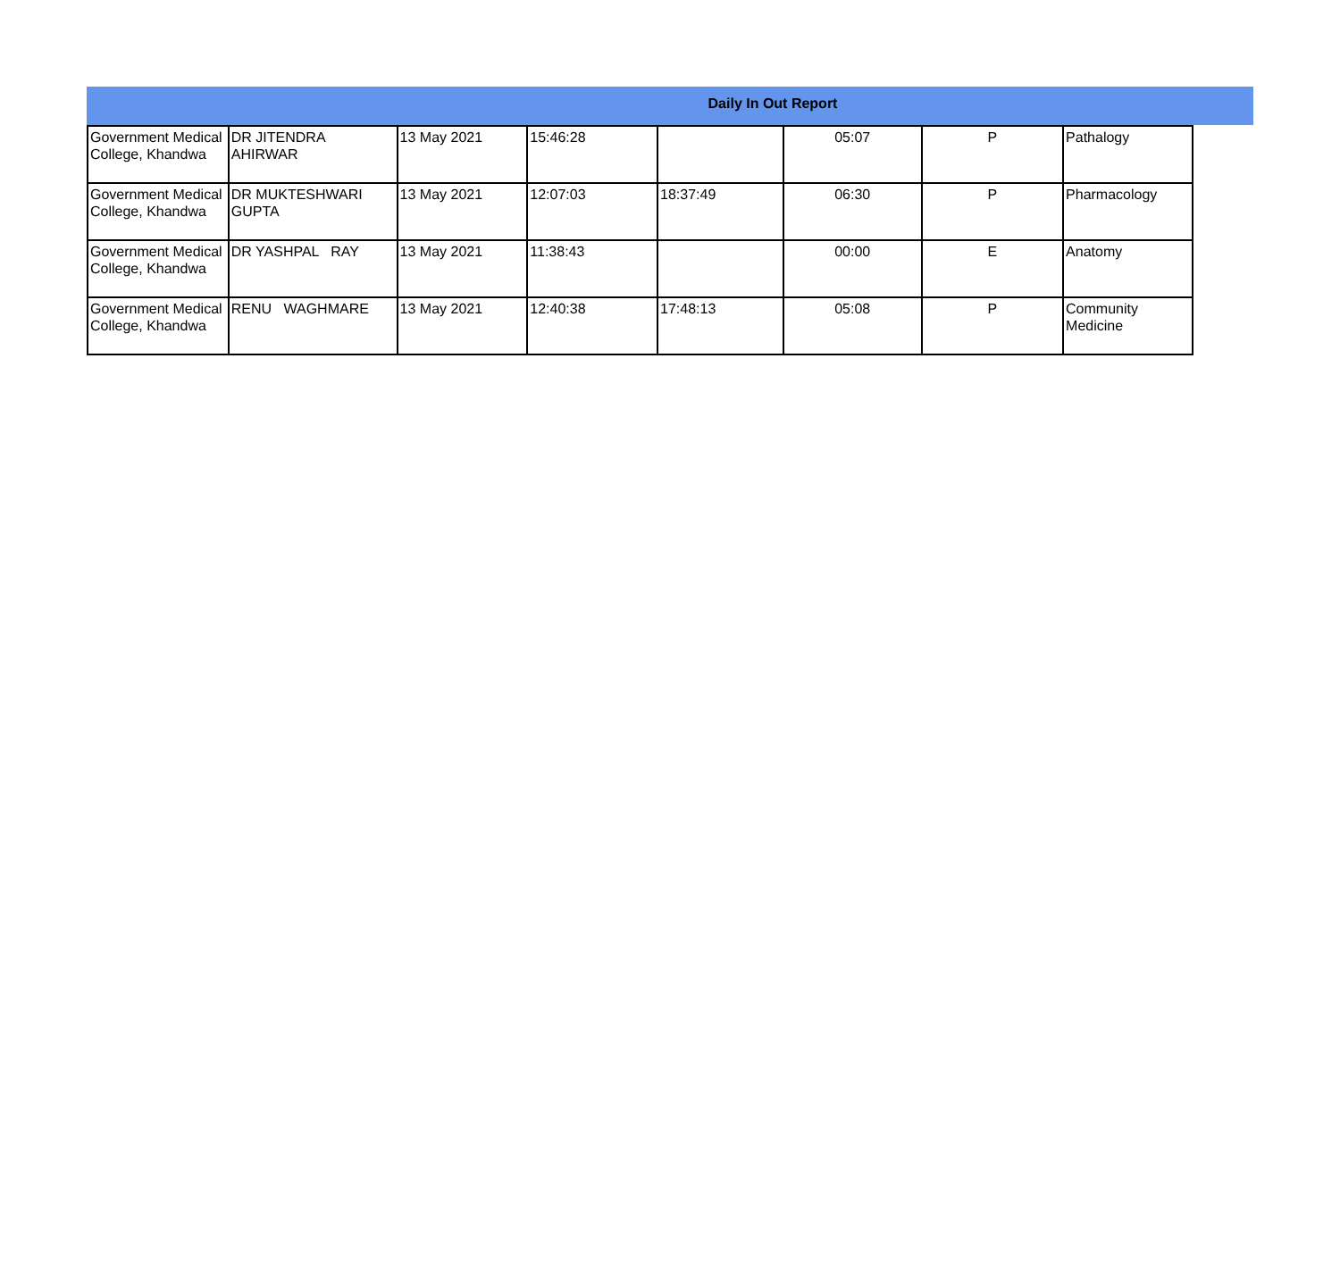Daily In Out Report
| Government Medical College, Khandwa | DR JITENDRA AHIRWAR | 13 May 2021 | 15:46:28 | | 05:07 | P | Pathalogy |
| Government Medical College, Khandwa | DR MUKTESHWARI GUPTA | 13 May 2021 | 12:07:03 | 18:37:49 | 06:30 | P | Pharmacology |
| Government Medical College, Khandwa | DR YASHPAL RAY | 13 May 2021 | 11:38:43 | | 00:00 | E | Anatomy |
| Government Medical College, Khandwa | RENU WAGHMARE | 13 May 2021 | 12:40:38 | 17:48:13 | 05:08 | P | Community Medicine |